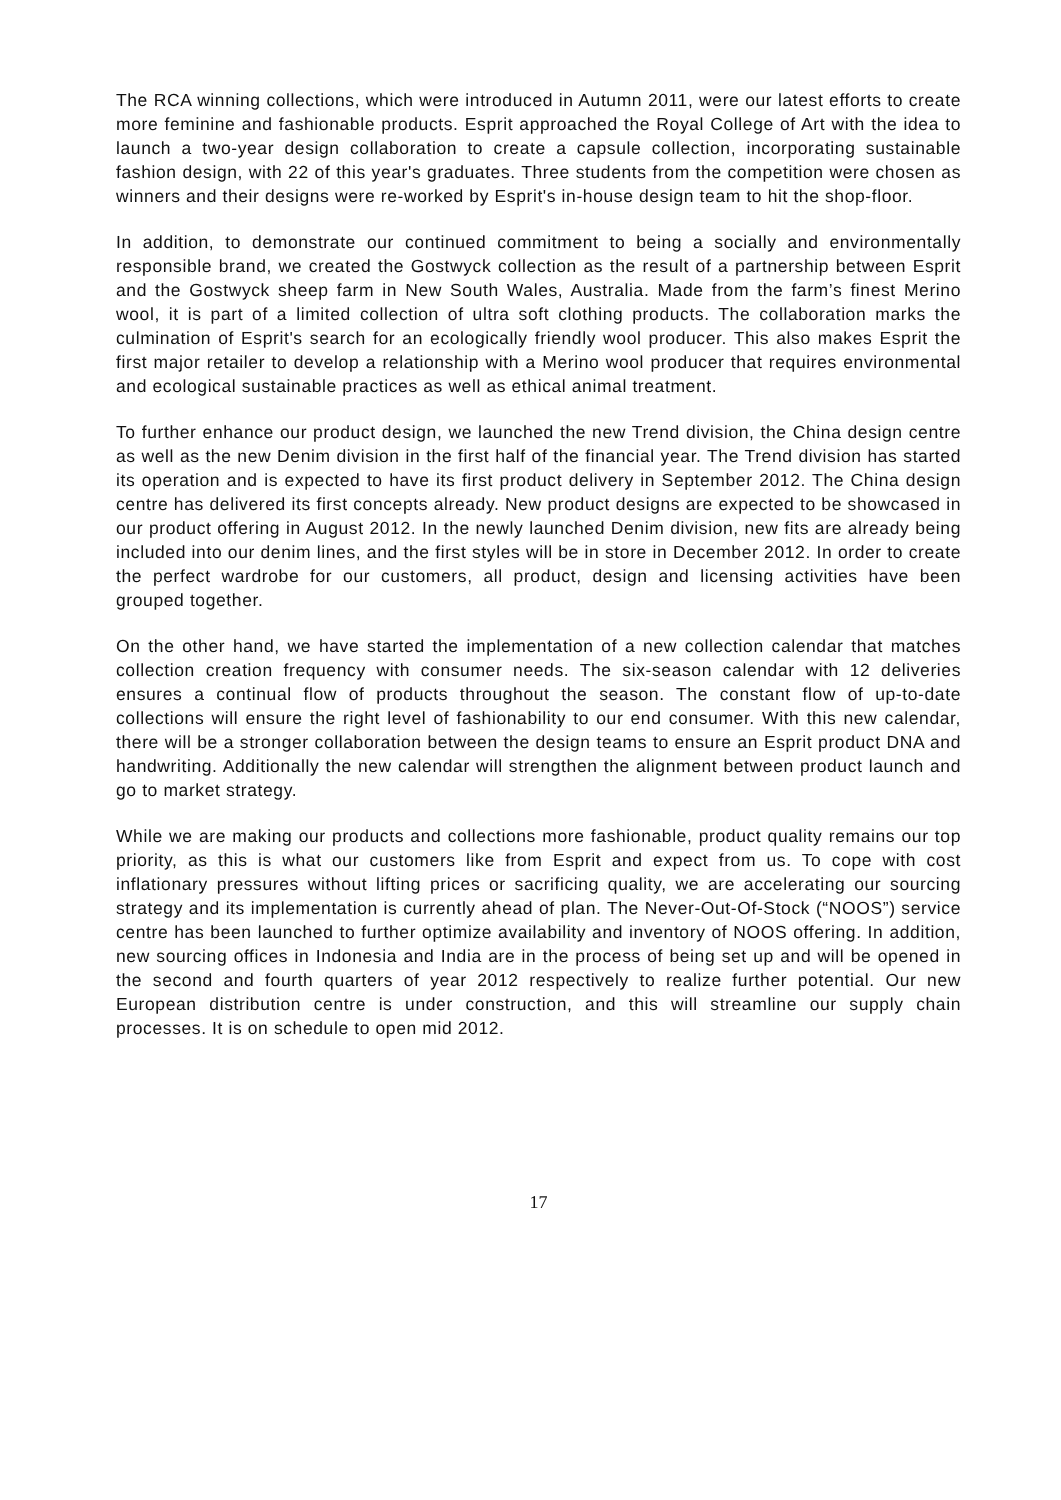The RCA winning collections, which were introduced in Autumn 2011, were our latest efforts to create more feminine and fashionable products. Esprit approached the Royal College of Art with the idea to launch a two-year design collaboration to create a capsule collection, incorporating sustainable fashion design, with 22 of this year's graduates. Three students from the competition were chosen as winners and their designs were re-worked by Esprit's in-house design team to hit the shop-floor.
In addition, to demonstrate our continued commitment to being a socially and environmentally responsible brand, we created the Gostwyck collection as the result of a partnership between Esprit and the Gostwyck sheep farm in New South Wales, Australia. Made from the farm’s finest Merino wool, it is part of a limited collection of ultra soft clothing products. The collaboration marks the culmination of Esprit's search for an ecologically friendly wool producer. This also makes Esprit the first major retailer to develop a relationship with a Merino wool producer that requires environmental and ecological sustainable practices as well as ethical animal treatment.
To further enhance our product design, we launched the new Trend division, the China design centre as well as the new Denim division in the first half of the financial year. The Trend division has started its operation and is expected to have its first product delivery in September 2012. The China design centre has delivered its first concepts already. New product designs are expected to be showcased in our product offering in August 2012. In the newly launched Denim division, new fits are already being included into our denim lines, and the first styles will be in store in December 2012. In order to create the perfect wardrobe for our customers, all product, design and licensing activities have been grouped together.
On the other hand, we have started the implementation of a new collection calendar that matches collection creation frequency with consumer needs. The six-season calendar with 12 deliveries ensures a continual flow of products throughout the season. The constant flow of up-to-date collections will ensure the right level of fashionability to our end consumer. With this new calendar, there will be a stronger collaboration between the design teams to ensure an Esprit product DNA and handwriting. Additionally the new calendar will strengthen the alignment between product launch and go to market strategy.
While we are making our products and collections more fashionable, product quality remains our top priority, as this is what our customers like from Esprit and expect from us. To cope with cost inflationary pressures without lifting prices or sacrificing quality, we are accelerating our sourcing strategy and its implementation is currently ahead of plan. The Never-Out-Of-Stock (“NOOS”) service centre has been launched to further optimize availability and inventory of NOOS offering. In addition, new sourcing offices in Indonesia and India are in the process of being set up and will be opened in the second and fourth quarters of year 2012 respectively to realize further potential. Our new European distribution centre is under construction, and this will streamline our supply chain processes. It is on schedule to open mid 2012.
17